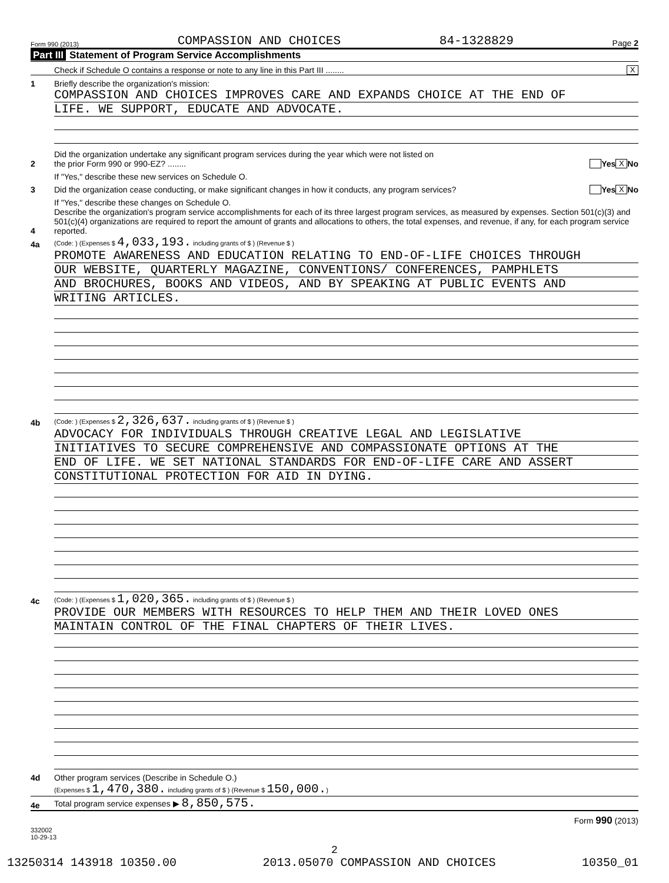Form 990 (2013) COMPASSION AND CHOICES 84-1328829 Page 2
Part III Statement of Program Service Accomplishments
Check if Schedule O contains a response or note to any line in this Part III ........
X
1
Briefly describe the organization's mission:
COMPASSION AND CHOICES IMPROVES CARE AND EXPANDS CHOICE AT THE END OF
LIFE. WE SUPPORT, EDUCATE AND ADVOCATE.
2
Did the organization undertake any significant program services during the year which were not listed on
the prior Form 990 or 990-EZ? ........
Yes X No
If "Yes," describe these new services on Schedule O.
3
Did the organization cease conducting, or make significant changes in how it conducts, any program services?
Yes X No
If "Yes," describe these changes on Schedule O.
4
Describe the organization's program service accomplishments for each of its three largest program services, as measured by expenses. Section 501(c)(3) and 501(c)(4) organizations are required to report the amount of grants and allocations to others, the total expenses, and revenue, if any, for each program service reported.
4a
(Code: ) (Expenses $ 4,033,193. including grants of $ ) (Revenue $ )
PROMOTE AWARENESS AND EDUCATION RELATING TO END-OF-LIFE CHOICES THROUGH
OUR WEBSITE, QUARTERLY MAGAZINE, CONVENTIONS/ CONFERENCES, PAMPHLETS
AND BROCHURES, BOOKS AND VIDEOS, AND BY SPEAKING AT PUBLIC EVENTS AND
WRITING ARTICLES.
4b
(Code: ) (Expenses $ 2,326,637. including grants of $ ) (Revenue $ )
ADVOCACY FOR INDIVIDUALS THROUGH CREATIVE LEGAL AND LEGISLATIVE
INITIATIVES TO SECURE COMPREHENSIVE AND COMPASSIONATE OPTIONS AT THE
END OF LIFE. WE SET NATIONAL STANDARDS FOR END-OF-LIFE CARE AND ASSERT
CONSTITUTIONAL PROTECTION FOR AID IN DYING.
4c
(Code: ) (Expenses $ 1,020,365. including grants of $ ) (Revenue $ )
PROVIDE OUR MEMBERS WITH RESOURCES TO HELP THEM AND THEIR LOVED ONES
MAINTAIN CONTROL OF THE FINAL CHAPTERS OF THEIR LIVES.
4d
Other program services (Describe in Schedule O.)
(Expenses $ 1,470,380. including grants of $ ) (Revenue $ 150,000.)
4e
Total program service expenses ▶ 8,850,575.
Form 990 (2013)
332002
10-29-13
2
13250314 143918 10350.00 2013.05070 COMPASSION AND CHOICES 10350_01